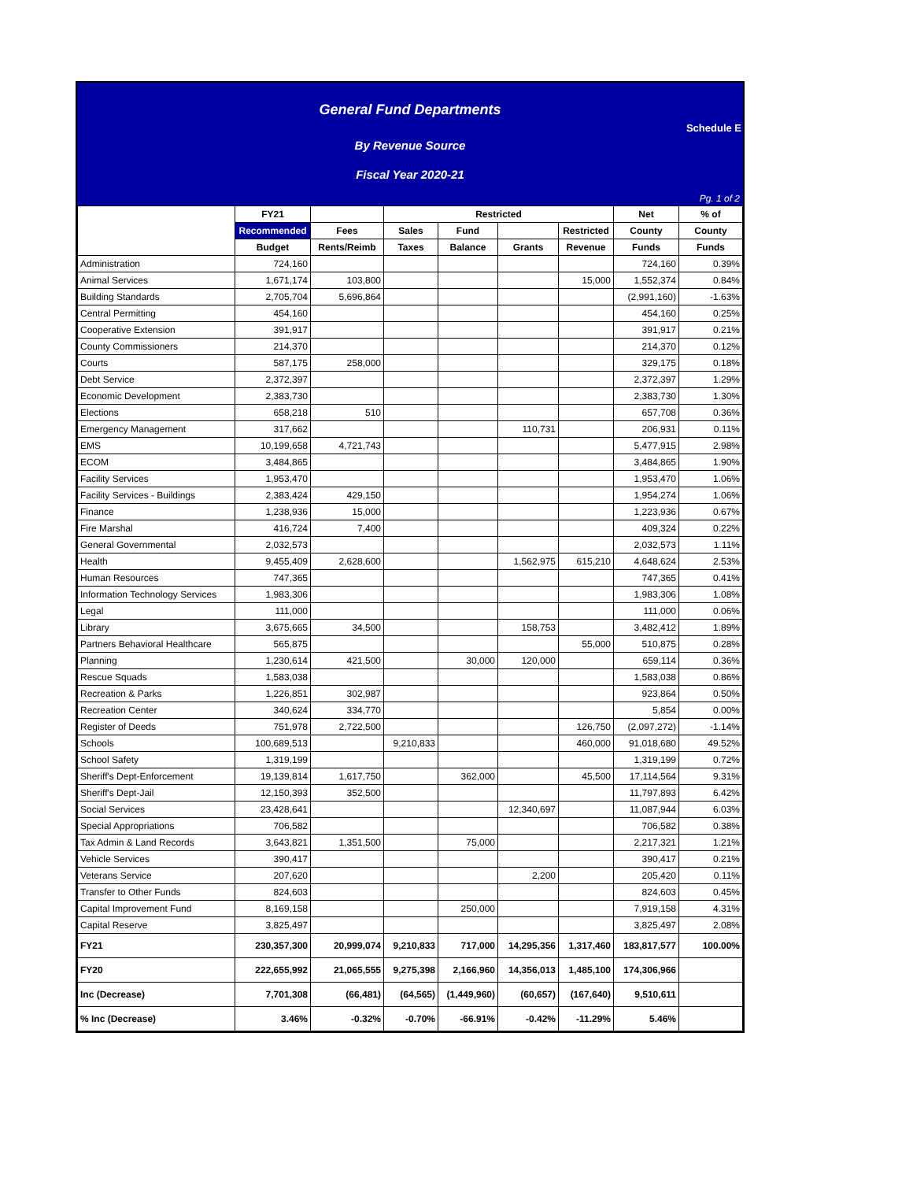General Fund Departments
Schedule E
By Revenue Source
Fiscal Year 2020-21
Pg. 1 of 2
| | FY21 | | Restricted | | | | Net | % of |
| --- | --- | --- | --- | --- | --- | --- | --- | --- |
| | Recommended | Fees | Sales | Fund | | Restricted | County | County |
| | Budget | Rents/Reimb | Taxes | Balance | Grants | Revenue | Funds | Funds |
| Administration | 724,160 | | | | | | 724,160 | 0.39% |
| Animal Services | 1,671,174 | 103,800 | | | | 15,000 | 1,552,374 | 0.84% |
| Building Standards | 2,705,704 | 5,696,864 | | | | | (2,991,160) | -1.63% |
| Central Permitting | 454,160 | | | | | | 454,160 | 0.25% |
| Cooperative Extension | 391,917 | | | | | | 391,917 | 0.21% |
| County Commissioners | 214,370 | | | | | | 214,370 | 0.12% |
| Courts | 587,175 | 258,000 | | | | | 329,175 | 0.18% |
| Debt Service | 2,372,397 | | | | | | 2,372,397 | 1.29% |
| Economic Development | 2,383,730 | | | | | | 2,383,730 | 1.30% |
| Elections | 658,218 | 510 | | | | | 657,708 | 0.36% |
| Emergency Management | 317,662 | | | | 110,731 | | 206,931 | 0.11% |
| EMS | 10,199,658 | 4,721,743 | | | | | 5,477,915 | 2.98% |
| ECOM | 3,484,865 | | | | | | 3,484,865 | 1.90% |
| Facility Services | 1,953,470 | | | | | | 1,953,470 | 1.06% |
| Facility Services - Buildings | 2,383,424 | 429,150 | | | | | 1,954,274 | 1.06% |
| Finance | 1,238,936 | 15,000 | | | | | 1,223,936 | 0.67% |
| Fire Marshal | 416,724 | 7,400 | | | | | 409,324 | 0.22% |
| General Governmental | 2,032,573 | | | | | | 2,032,573 | 1.11% |
| Health | 9,455,409 | 2,628,600 | | | 1,562,975 | 615,210 | 4,648,624 | 2.53% |
| Human Resources | 747,365 | | | | | | 747,365 | 0.41% |
| Information Technology Services | 1,983,306 | | | | | | 1,983,306 | 1.08% |
| Legal | 111,000 | | | | | | 111,000 | 0.06% |
| Library | 3,675,665 | 34,500 | | | 158,753 | | 3,482,412 | 1.89% |
| Partners Behavioral Healthcare | 565,875 | | | | | 55,000 | 510,875 | 0.28% |
| Planning | 1,230,614 | 421,500 | | 30,000 | 120,000 | | 659,114 | 0.36% |
| Rescue Squads | 1,583,038 | | | | | | 1,583,038 | 0.86% |
| Recreation & Parks | 1,226,851 | 302,987 | | | | | 923,864 | 0.50% |
| Recreation Center | 340,624 | 334,770 | | | | | 5,854 | 0.00% |
| Register of Deeds | 751,978 | 2,722,500 | | | | 126,750 | (2,097,272) | -1.14% |
| Schools | 100,689,513 | | 9,210,833 | | | 460,000 | 91,018,680 | 49.52% |
| School Safety | 1,319,199 | | | | | | 1,319,199 | 0.72% |
| Sheriff's Dept-Enforcement | 19,139,814 | 1,617,750 | | 362,000 | | 45,500 | 17,114,564 | 9.31% |
| Sheriff's Dept-Jail | 12,150,393 | 352,500 | | | | | 11,797,893 | 6.42% |
| Social Services | 23,428,641 | | | | 12,340,697 | | 11,087,944 | 6.03% |
| Special Appropriations | 706,582 | | | | | | 706,582 | 0.38% |
| Tax Admin & Land Records | 3,643,821 | 1,351,500 | | 75,000 | | | 2,217,321 | 1.21% |
| Vehicle Services | 390,417 | | | | | | 390,417 | 0.21% |
| Veterans Service | 207,620 | | | | 2,200 | | 205,420 | 0.11% |
| Transfer to Other Funds | 824,603 | | | | | | 824,603 | 0.45% |
| Capital Improvement Fund | 8,169,158 | | | 250,000 | | | 7,919,158 | 4.31% |
| Capital Reserve | 3,825,497 | | | | | | 3,825,497 | 2.08% |
| FY21 | 230,357,300 | 20,999,074 | 9,210,833 | 717,000 | 14,295,356 | 1,317,460 | 183,817,577 | 100.00% |
| FY20 | 222,655,992 | 21,065,555 | 9,275,398 | 2,166,960 | 14,356,013 | 1,485,100 | 174,306,966 | |
| Inc (Decrease) | 7,701,308 | (66,481) | (64,565) | (1,449,960) | (60,657) | (167,640) | 9,510,611 | |
| % Inc (Decrease) | 3.46% | -0.32% | -0.70% | -66.91% | -0.42% | -11.29% | 5.46% | |